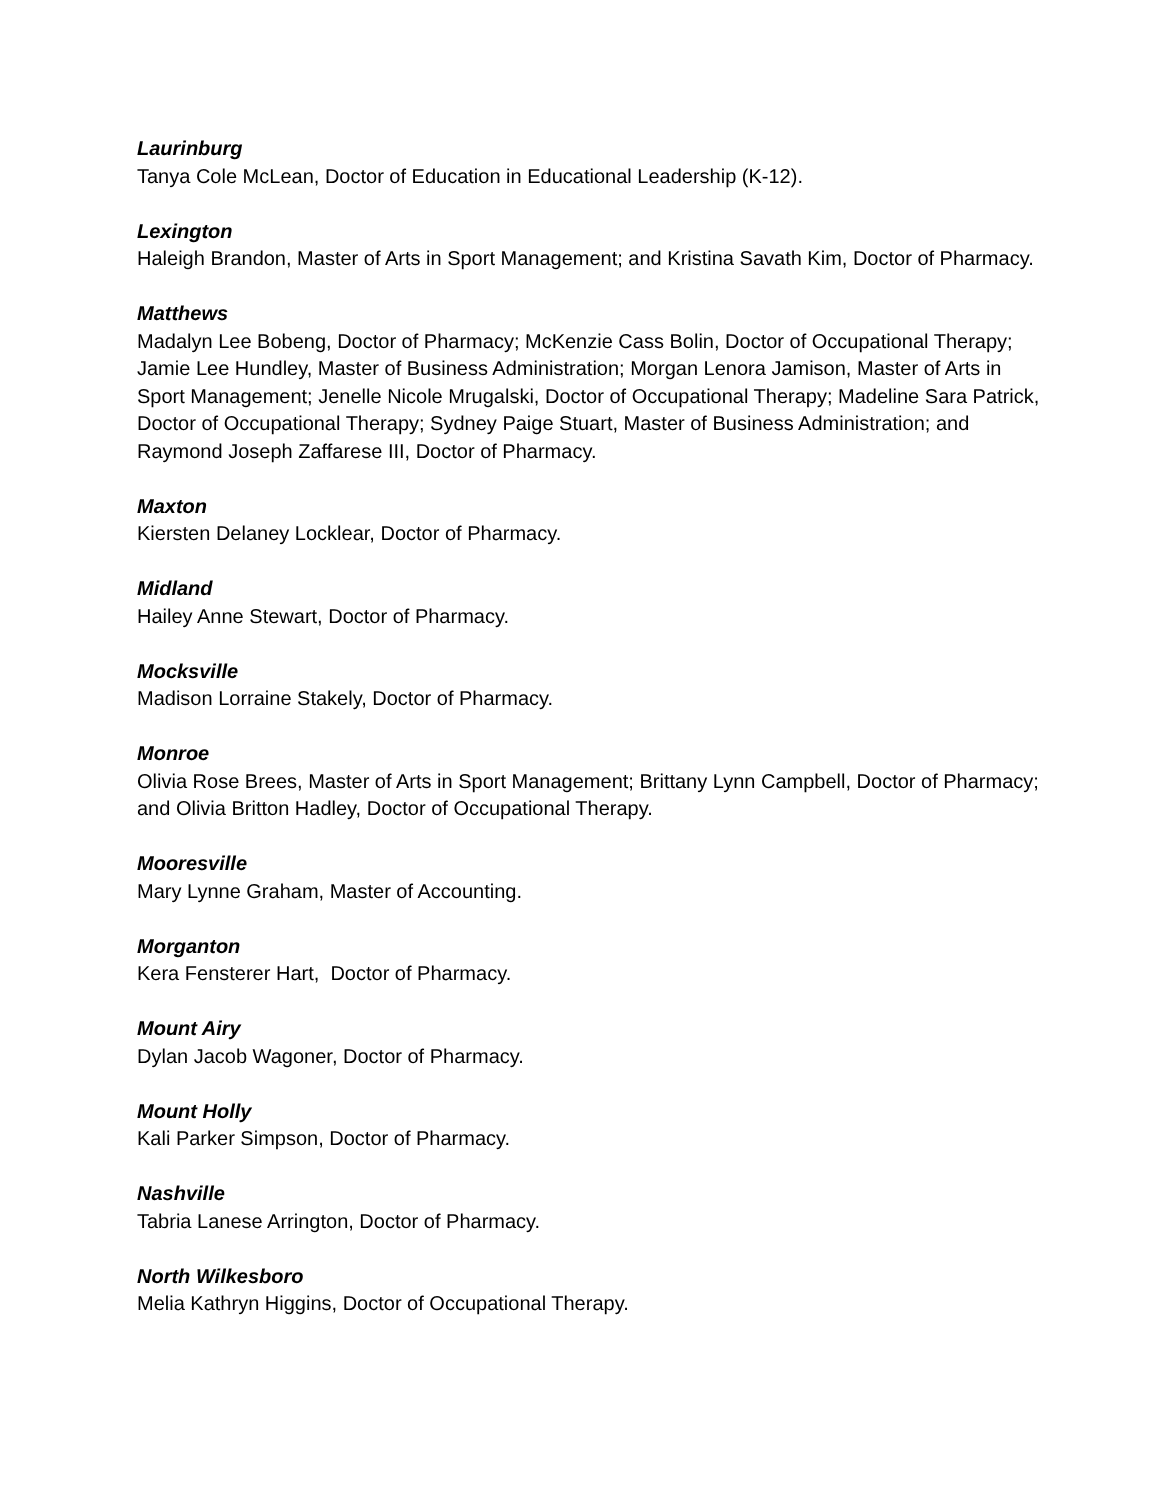Laurinburg
Tanya Cole McLean, Doctor of Education in Educational Leadership (K-12).
Lexington
Haleigh Brandon, Master of Arts in Sport Management; and Kristina Savath Kim, Doctor of Pharmacy.
Matthews
Madalyn Lee Bobeng, Doctor of Pharmacy; McKenzie Cass Bolin, Doctor of Occupational Therapy; Jamie Lee Hundley, Master of Business Administration; Morgan Lenora Jamison, Master of Arts in Sport Management; Jenelle Nicole Mrugalski, Doctor of Occupational Therapy; Madeline Sara Patrick, Doctor of Occupational Therapy; Sydney Paige Stuart, Master of Business Administration; and Raymond Joseph Zaffarese III, Doctor of Pharmacy.
Maxton
Kiersten Delaney Locklear, Doctor of Pharmacy.
Midland
Hailey Anne Stewart, Doctor of Pharmacy.
Mocksville
Madison Lorraine Stakely, Doctor of Pharmacy.
Monroe
Olivia Rose Brees, Master of Arts in Sport Management; Brittany Lynn Campbell, Doctor of Pharmacy; and Olivia Britton Hadley, Doctor of Occupational Therapy.
Mooresville
Mary Lynne Graham, Master of Accounting.
Morganton
Kera Fensterer Hart, Doctor of Pharmacy.
Mount Airy
Dylan Jacob Wagoner, Doctor of Pharmacy.
Mount Holly
Kali Parker Simpson, Doctor of Pharmacy.
Nashville
Tabria Lanese Arrington, Doctor of Pharmacy.
North Wilkesboro
Melia Kathryn Higgins, Doctor of Occupational Therapy.